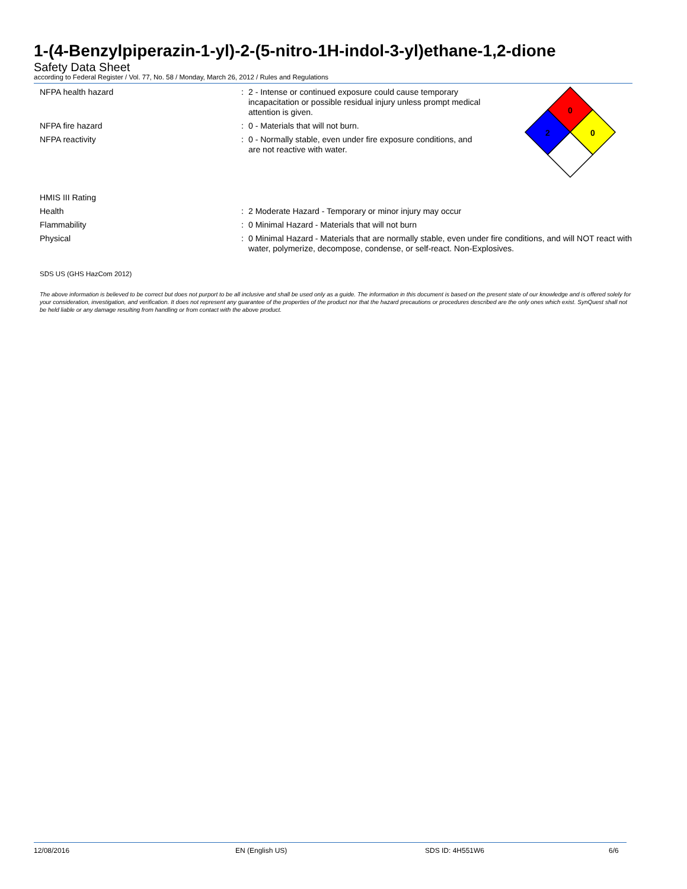1-(4-Benzylpiperazin-1-yl)-2-(5-nitro-1H-indol-3-yl)ethane-1,2-dione
Safety Data Sheet
according to Federal Register / Vol. 77, No. 58 / Monday, March 26, 2012 / Rules and Regulations
NFPA health hazard : 2 - Intense or continued exposure could cause temporary incapacitation or possible residual injury unless prompt medical attention is given.
NFPA fire hazard : 0 - Materials that will not burn.
NFPA reactivity : 0 - Normally stable, even under fire exposure conditions, and are not reactive with water.
0
2
0
HMIS III Rating
Health : 2 Moderate Hazard - Temporary or minor injury may occur
Flammability : 0 Minimal Hazard - Materials that will not burn
Physical : 0 Minimal Hazard - Materials that are normally stable, even under fire conditions, and will NOT react with water, polymerize, decompose, condense, or self-react. Non-Explosives.
SDS US (GHS HazCom 2012)
The above information is believed to be correct but does not purport to be all inclusive and shall be used only as a guide. The information in this document is based on the present state of our knowledge and is offered solely for your consideration, investigation, and verification. It does not represent any guarantee of the properties of the product nor that the hazard precautions or procedures described are the only ones which exist. SynQuest shall not be held liable or any damage resulting from handling or from contact with the above product.
12/08/2016 EN (English US) SDS ID: 4H551W6 6/6